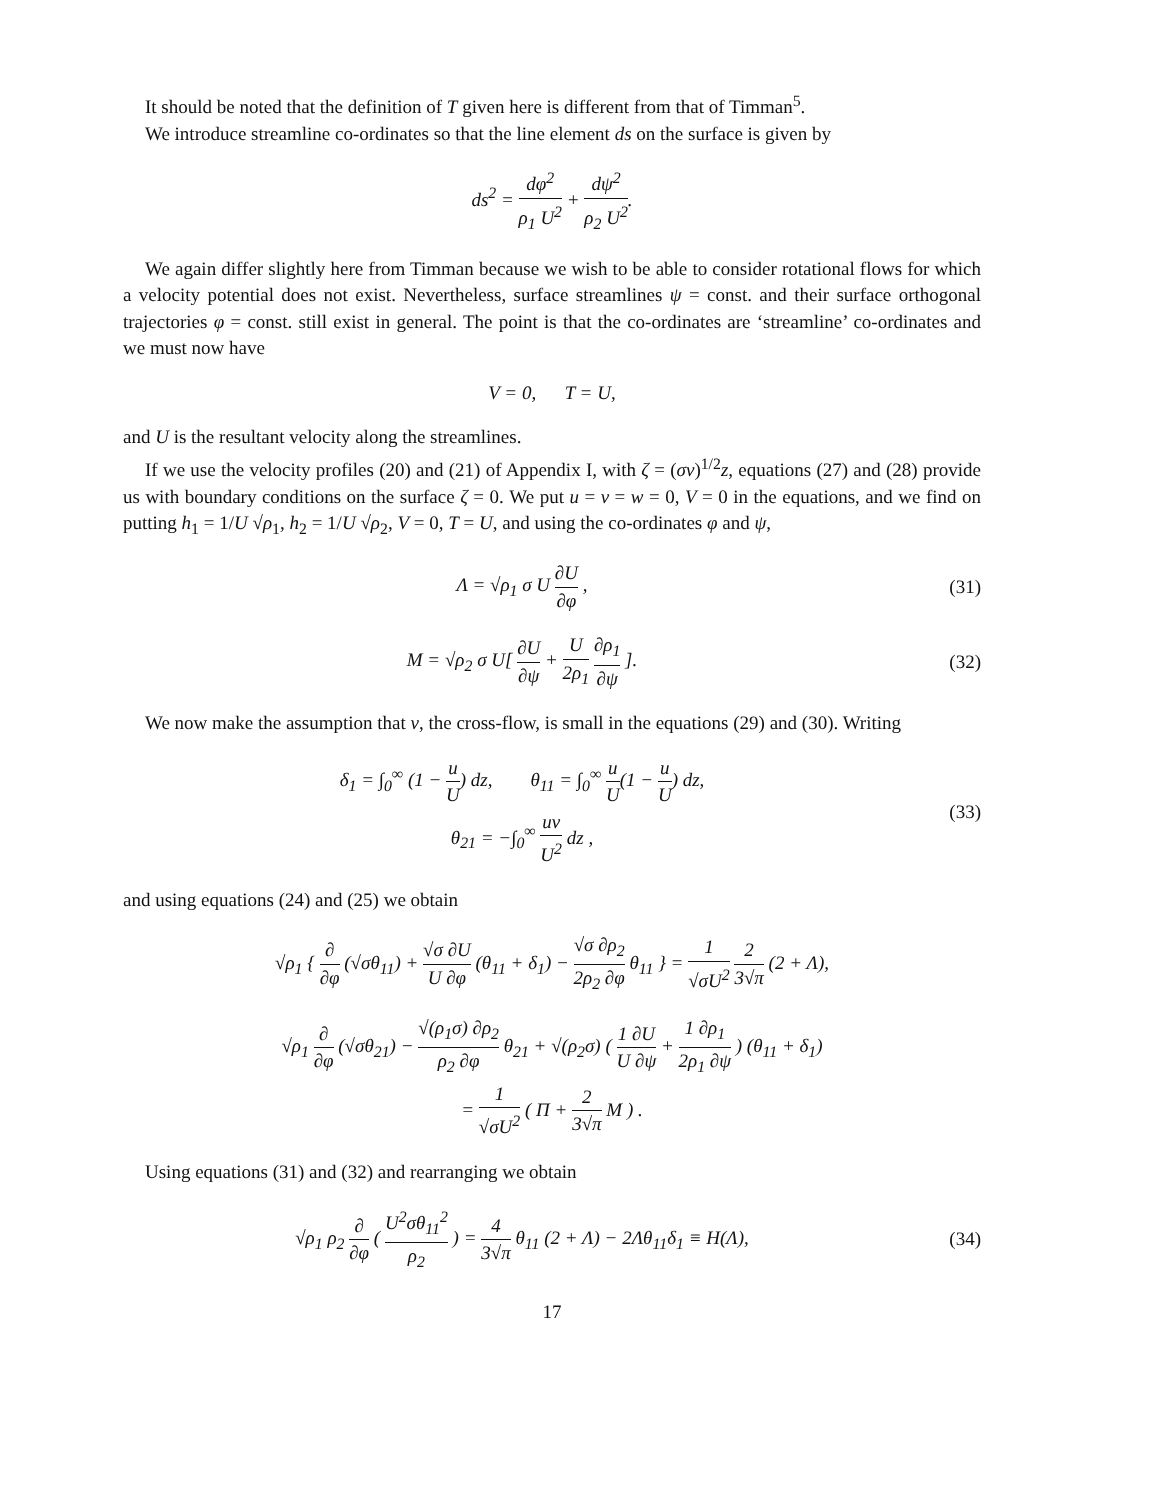It should be noted that the definition of T given here is different from that of Timman<sup>5</sup>.
We introduce streamline co-ordinates so that the line element ds on the surface is given by
ds<sup>2</sup> = dφ<sup>2</sup> ρ<sub>1</sub> U<sup>2</sup> + dψ<sup>2</sup> ρ<sub>2</sub> U<sup>2</sup>.
We again differ slightly here from Timman because we wish to be able to consider rotational flows for which a velocity potential does not exist. Nevertheless, surface streamlines ψ = const. and their surface orthogonal trajectories φ = const. still exist in general. The point is that the co-ordinates are ‘streamline’ co-ordinates and we must now have
V = 0, T = U,
and U is the resultant velocity along the streamlines.
If we use the velocity profiles (20) and (21) of Appendix I, with ζ = (σν)<sup>1/2</sup>z, equations (27) and (28) provide us with boundary conditions on the surface ζ = 0. We put u = v = w = 0, V = 0 in the equations, and we find on putting h<sub>1</sub> = 1/U √ρ<sub>1</sub>, h<sub>2</sub> = 1/U √ρ<sub>2</sub>, V = 0, T = U, and using the co-ordinates φ and ψ,
Λ = √ρ<sub>1</sub> σ U ∂U ∂φ , (31)
M = √ρ<sub>2</sub> σ U[ ∂U ∂ψ + U 2ρ<sub>1</sub> ∂ρ<sub>1</sub> ∂ψ ].
(32)
We now make the assumption that v, the cross-flow, is small in the equations (29) and (30). Writing
δ<sub>1</sub> = ∫<sub>0</sub><sup>∞</sup> (1 − u U) dz, θ<sub>11</sub> = ∫<sub>0</sub><sup>∞</sup> u U(1 − u U) dz,
θ<sub>21</sub> = −∫<sub>0</sub><sup>∞</sup> uv U<sup>2</sup> dz ,
(33)
and using equations (24) and (25) we obtain
√ρ<sub>1</sub> { ∂ ∂φ (√σθ<sub>11</sub>) + √σ ∂U U ∂φ (θ<sub>11</sub> + δ<sub>1</sub>) − √σ ∂ρ<sub>2</sub> 2ρ<sub>2</sub> ∂φ θ<sub>11</sub> } = 1 √σU<sup>2</sup> 2 3√π (2 + Λ),
√ρ<sub>1</sub> ∂ ∂φ (√σθ<sub>21</sub>) − √(ρ<sub>1</sub>σ) ∂ρ<sub>2</sub> ρ<sub>2</sub> ∂φ θ<sub>21</sub> + √(ρ<sub>2</sub>σ) ( 1 ∂U U ∂ψ + 1 ∂ρ<sub>1</sub> 2ρ<sub>1</sub> ∂ψ ) (θ<sub>11</sub> + δ<sub>1</sub>)
= 1 √σU<sup>2</sup> ( Π + 2 3√π M ) .
Using equations (31) and (32) and rearranging we obtain
√ρ<sub>1</sub> ρ<sub>2</sub> ∂ ∂φ ( U<sup>2</sup>σθ<sub>11</sub><sup>2</sup> ρ<sub>2</sub> ) = 4 3√π θ<sub>11</sub> (2 + Λ) − 2Λθ<sub>11</sub>δ<sub>1</sub> ≡ H(Λ),
(34)
17